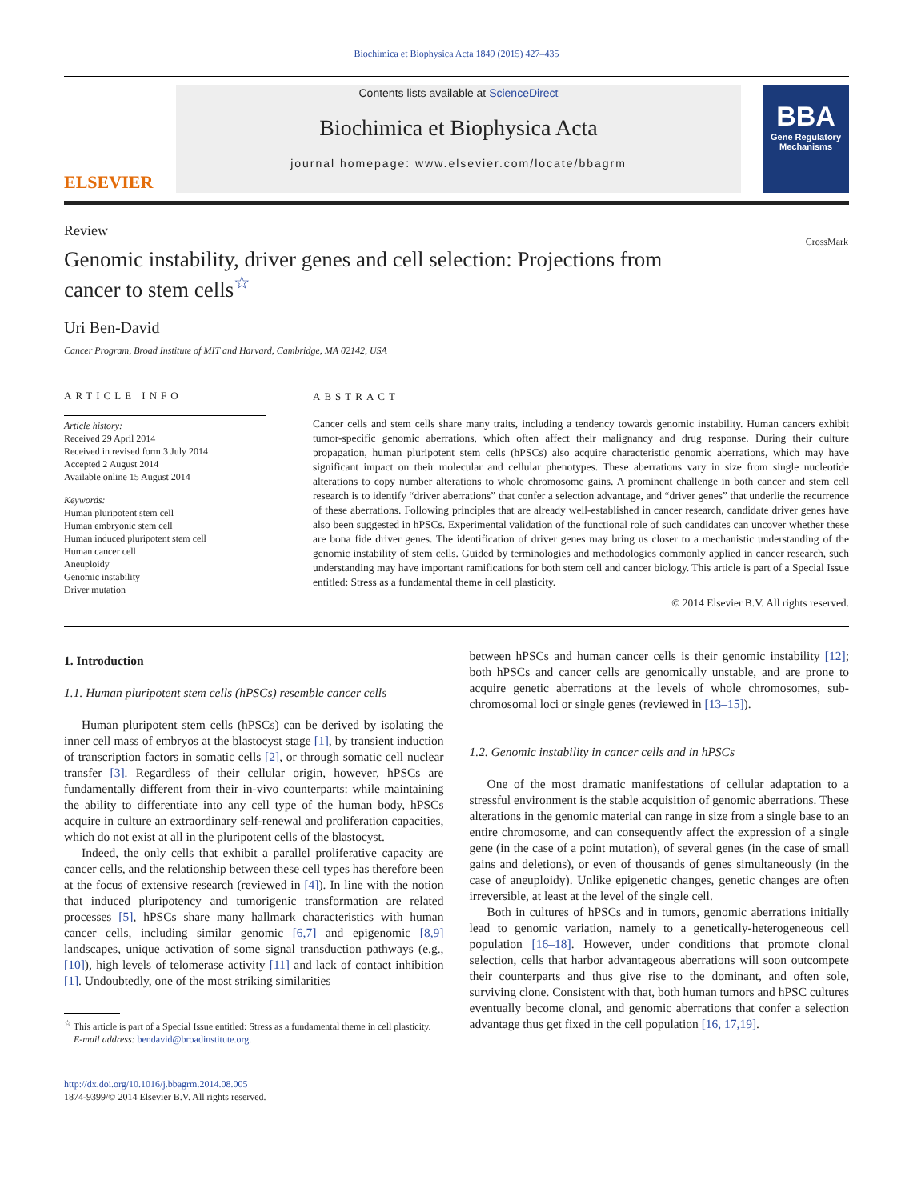Biochimica et Biophysica Acta 1849 (2015) 427–435
ELSEVIER
Contents lists available at ScienceDirect
Biochimica et Biophysica Acta
journal homepage: www.elsevier.com/locate/bbagrm
BBA
Gene Regulatory Mechanisms
Review
Genomic instability, driver genes and cell selection: Projections from cancer to stem cells<sup>☆</sup> CrossMark
Uri Ben-David
Cancer Program, Broad Institute of MIT and Harvard, Cambridge, MA 02142, USA
ARTICLE INFO
Article history:
Received 29 April 2014
Received in revised form 3 July 2014
Accepted 2 August 2014
Available online 15 August 2014
Keywords:
Human pluripotent stem cell
Human embryonic stem cell
Human induced pluripotent stem cell
Human cancer cell
Aneuploidy
Genomic instability
Driver mutation
ABSTRACT
Cancer cells and stem cells share many traits, including a tendency towards genomic instability. Human cancers exhibit tumor-specific genomic aberrations, which often affect their malignancy and drug response. During their culture propagation, human pluripotent stem cells (hPSCs) also acquire characteristic genomic aberrations, which may have significant impact on their molecular and cellular phenotypes. These aberrations vary in size from single nucleotide alterations to copy number alterations to whole chromosome gains. A prominent challenge in both cancer and stem cell research is to identify “driver aberrations” that confer a selection advantage, and “driver genes” that underlie the recurrence of these aberrations. Following principles that are already well-established in cancer research, candidate driver genes have also been suggested in hPSCs. Experimental validation of the functional role of such candidates can uncover whether these are bona fide driver genes. The identification of driver genes may bring us closer to a mechanistic understanding of the genomic instability of stem cells. Guided by terminologies and methodologies commonly applied in cancer research, such understanding may have important ramifications for both stem cell and cancer biology. This article is part of a Special Issue entitled: Stress as a fundamental theme in cell plasticity.
© 2014 Elsevier B.V. All rights reserved.
1. Introduction
1.1. Human pluripotent stem cells (hPSCs) resemble cancer cells
Human pluripotent stem cells (hPSCs) can be derived by isolating the inner cell mass of embryos at the blastocyst stage [1], by transient induction of transcription factors in somatic cells [2], or through somatic cell nuclear transfer [3]. Regardless of their cellular origin, however, hPSCs are fundamentally different from their in-vivo counterparts: while maintaining the ability to differentiate into any cell type of the human body, hPSCs acquire in culture an extraordinary self-renewal and proliferation capacities, which do not exist at all in the pluripotent cells of the blastocyst.
Indeed, the only cells that exhibit a parallel proliferative capacity are cancer cells, and the relationship between these cell types has therefore been at the focus of extensive research (reviewed in [4]). In line with the notion that induced pluripotency and tumorigenic transformation are related processes [5], hPSCs share many hallmark characteristics with human cancer cells, including similar genomic [6,7] and epigenomic [8,9] landscapes, unique activation of some signal transduction pathways (e.g., [10]), high levels of telomerase activity [11] and lack of contact inhibition [1]. Undoubtedly, one of the most striking similarities
<sup>☆</sup> This article is part of a Special Issue entitled: Stress as a fundamental theme in cell plasticity.
E-mail address: bendavid@broadinstitute.org.
http://dx.doi.org/10.1016/j.bbagrm.2014.08.005
1874-9399/© 2014 Elsevier B.V. All rights reserved.
between hPSCs and human cancer cells is their genomic instability [12]; both hPSCs and cancer cells are genomically unstable, and are prone to acquire genetic aberrations at the levels of whole chromosomes, sub-chromosomal loci or single genes (reviewed in [13–15]).
1.2. Genomic instability in cancer cells and in hPSCs
One of the most dramatic manifestations of cellular adaptation to a stressful environment is the stable acquisition of genomic aberrations. These alterations in the genomic material can range in size from a single base to an entire chromosome, and can consequently affect the expression of a single gene (in the case of a point mutation), of several genes (in the case of small gains and deletions), or even of thousands of genes simultaneously (in the case of aneuploidy). Unlike epigenetic changes, genetic changes are often irreversible, at least at the level of the single cell.
Both in cultures of hPSCs and in tumors, genomic aberrations initially lead to genomic variation, namely to a genetically-heterogeneous cell population [16–18]. However, under conditions that promote clonal selection, cells that harbor advantageous aberrations will soon outcompete their counterparts and thus give rise to the dominant, and often sole, surviving clone. Consistent with that, both human tumors and hPSC cultures eventually become clonal, and genomic aberrations that confer a selection advantage thus get fixed in the cell population [16, 17,19].